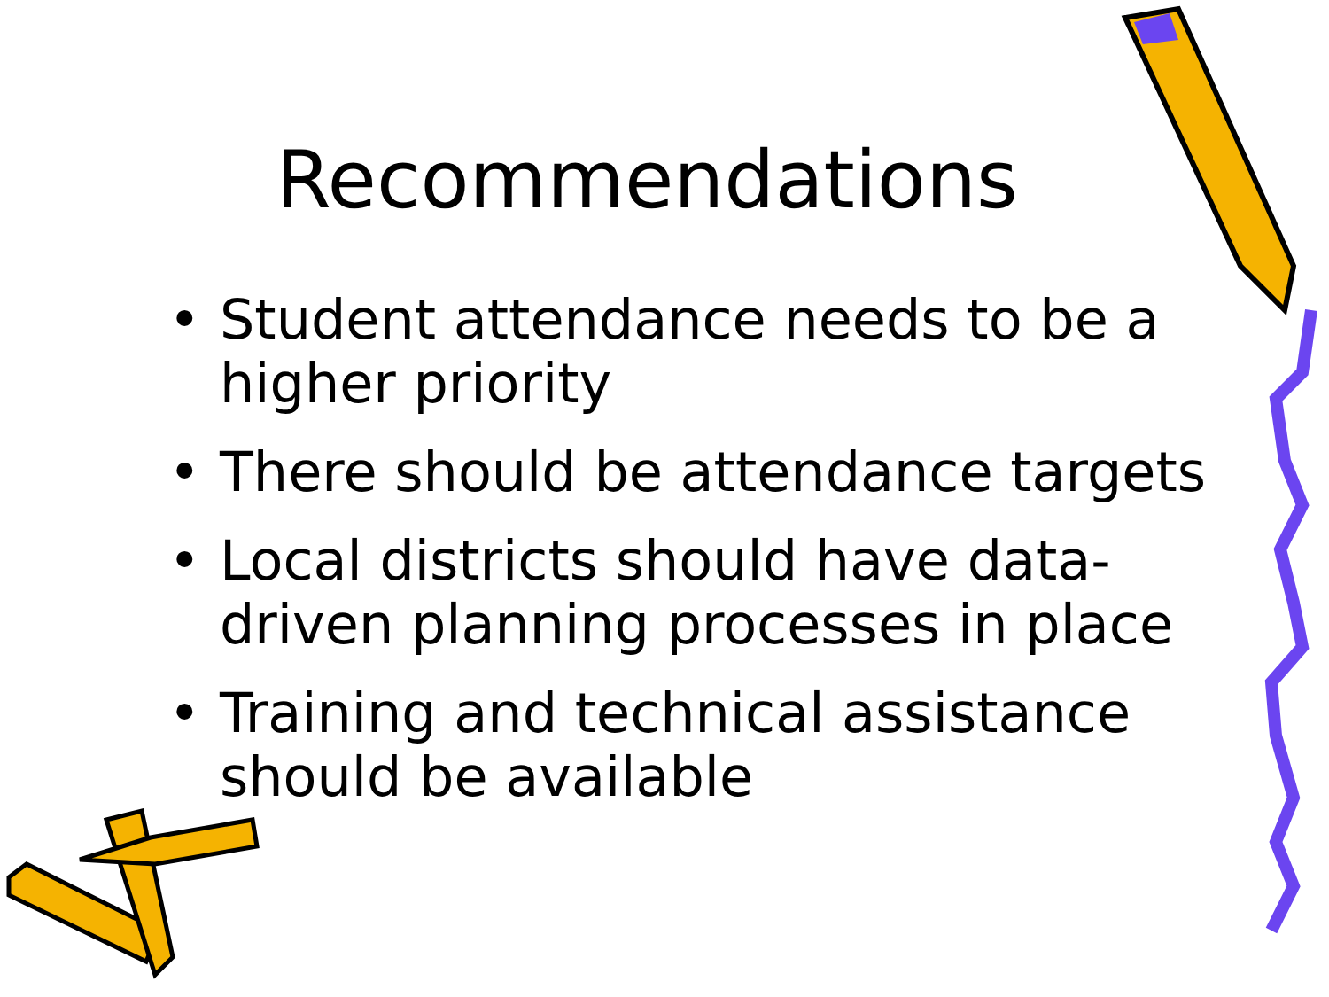Recommendations
• Student attendance needs to be a higher priority
• There should be attendance targets
• Local districts should have data-driven planning processes in place
• Training and technical assistance should be available